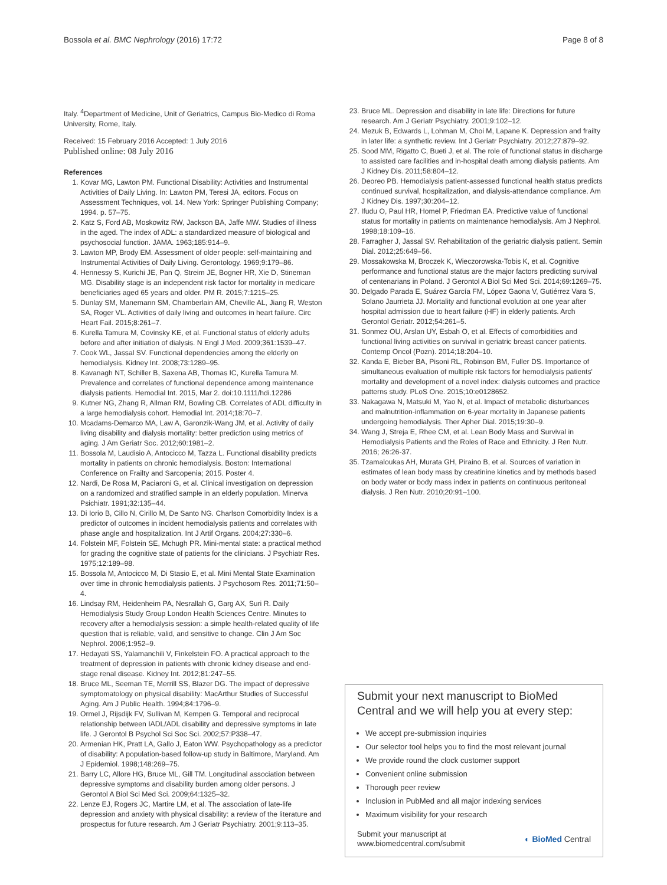Bossola et al. BMC Nephrology (2016) 17:72 Page 8 of 8
Italy. <sup>4</sup>Department of Medicine, Unit of Geriatrics, Campus Bio-Medico di Roma University, Rome, Italy.
Received: 15 February 2016 Accepted: 1 July 2016
Published online: 08 July 2016
References
1. Kovar MG, Lawton PM. Functional Disability: Activities and Instrumental Activities of Daily Living. In: Lawton PM, Teresi JA, editors. Focus on Assessment Techniques, vol. 14. New York: Springer Publishing Company; 1994. p. 57–75.
2. Katz S, Ford AB, Moskowitz RW, Jackson BA, Jaffe MW. Studies of illness in the aged. The index of ADL: a standardized measure of biological and psychosocial function. JAMA. 1963;185:914–9.
3. Lawton MP, Brody EM. Assessment of older people: self-maintaining and Instrumental Activities of Daily Living. Gerontology. 1969;9:179–86.
4. Hennessy S, Kurichi JE, Pan Q, Streim JE, Bogner HR, Xie D, Stineman MG. Disability stage is an independent risk factor for mortality in medicare beneficiaries aged 65 years and older. PM R. 2015;7:1215–25.
5. Dunlay SM, Manemann SM, Chamberlain AM, Cheville AL, Jiang R, Weston SA, Roger VL. Activities of daily living and outcomes in heart failure. Circ Heart Fail. 2015;8:261–7.
6. Kurella Tamura M, Covinsky KE, et al. Functional status of elderly adults before and after initiation of dialysis. N Engl J Med. 2009;361:1539–47.
7. Cook WL, Jassal SV. Functional dependencies among the elderly on hemodialysis. Kidney Int. 2008;73:1289–95.
8. Kavanagh NT, Schiller B, Saxena AB, Thomas IC, Kurella Tamura M. Prevalence and correlates of functional dependence among maintenance dialysis patients. Hemodial Int. 2015, Mar 2. doi:10.1111/hdi.12286
9. Kutner NG, Zhang R, Allman RM, Bowling CB. Correlates of ADL difficulty in a large hemodialysis cohort. Hemodial Int. 2014;18:70–7.
10. Mcadams-Demarco MA, Law A, Garonzik-Wang JM, et al. Activity of daily living disability and dialysis mortality: better prediction using metrics of aging. J Am Geriatr Soc. 2012;60:1981–2.
11. Bossola M, Laudisio A, Antocicco M, Tazza L. Functional disability predicts mortality in patients on chronic hemodialysis. Boston: International Conference on Frailty and Sarcopenia; 2015. Poster 4.
12. Nardi, De Rosa M, Paciaroni G, et al. Clinical investigation on depression on a randomized and stratified sample in an elderly population. Minerva Psichiatr. 1991;32:135–44.
13. Di Iorio B, Cillo N, Cirillo M, De Santo NG. Charlson Comorbidity Index is a predictor of outcomes in incident hemodialysis patients and correlates with phase angle and hospitalization. Int J Artif Organs. 2004;27:330–6.
14. Folstein MF, Folstein SE, Mchugh PR. Mini-mental state: a practical method for grading the cognitive state of patients for the clinicians. J Psychiatr Res. 1975;12:189–98.
15. Bossola M, Antocicco M, Di Stasio E, et al. Mini Mental State Examination over time in chronic hemodialysis patients. J Psychosom Res. 2011;71:50–4.
16. Lindsay RM, Heidenheim PA, Nesrallah G, Garg AX, Suri R. Daily Hemodialysis Study Group London Health Sciences Centre. Minutes to recovery after a hemodialysis session: a simple health-related quality of life question that is reliable, valid, and sensitive to change. Clin J Am Soc Nephrol. 2006;1:952–9.
17. Hedayati SS, Yalamanchili V, Finkelstein FO. A practical approach to the treatment of depression in patients with chronic kidney disease and end-stage renal disease. Kidney Int. 2012;81:247–55.
18. Bruce ML, Seeman TE, Merrill SS, Blazer DG. The impact of depressive symptomatology on physical disability: MacArthur Studies of Successful Aging. Am J Public Health. 1994;84:1796–9.
19. Ormel J, Rijsdijk FV, Sullivan M, Kempen G. Temporal and reciprocal relationship between IADL/ADL disability and depressive symptoms in late life. J Gerontol B Psychol Sci Soc Sci. 2002;57:P338–47.
20. Armenian HK, Pratt LA, Gallo J, Eaton WW. Psychopathology as a predictor of disability: A population-based follow-up study in Baltimore, Maryland. Am J Epidemiol. 1998;148:269–75.
21. Barry LC, Allore HG, Bruce ML, Gill TM. Longitudinal association between depressive symptoms and disability burden among older persons. J Gerontol A Biol Sci Med Sci. 2009;64:1325–32.
22. Lenze EJ, Rogers JC, Martire LM, et al. The association of late-life depression and anxiety with physical disability: a review of the literature and prospectus for future research. Am J Geriatr Psychiatry. 2001;9:113–35.
23. Bruce ML. Depression and disability in late life: Directions for future research. Am J Geriatr Psychiatry. 2001;9:102–12.
24. Mezuk B, Edwards L, Lohman M, Choi M, Lapane K. Depression and frailty in later life: a synthetic review. Int J Geriatr Psychiatry. 2012;27:879–92.
25. Sood MM, Rigatto C, Bueti J, et al. The role of functional status in discharge to assisted care facilities and in-hospital death among dialysis patients. Am J Kidney Dis. 2011;58:804–12.
26. Deoreo PB. Hemodialysis patient-assessed functional health status predicts continued survival, hospitalization, and dialysis-attendance compliance. Am J Kidney Dis. 1997;30:204–12.
27. Ifudu O, Paul HR, Homel P, Friedman EA. Predictive value of functional status for mortality in patients on maintenance hemodialysis. Am J Nephrol. 1998;18:109–16.
28. Farragher J, Jassal SV. Rehabilitation of the geriatric dialysis patient. Semin Dial. 2012;25:649–56.
29. Mossakowska M, Broczek K, Wieczorowska-Tobis K, et al. Cognitive performance and functional status are the major factors predicting survival of centenarians in Poland. J Gerontol A Biol Sci Med Sci. 2014;69:1269–75.
30. Delgado Parada E, Suárez García FM, López Gaona V, Gutiérrez Vara S, Solano Jaurrieta JJ. Mortality and functional evolution at one year after hospital admission due to heart failure (HF) in elderly patients. Arch Gerontol Geriatr. 2012;54:261–5.
31. Sonmez OU, Arslan UY, Esbah O, et al. Effects of comorbidities and functional living activities on survival in geriatric breast cancer patients. Contemp Oncol (Pozn). 2014;18:204–10.
32. Kanda E, Bieber BA, Pisoni RL, Robinson BM, Fuller DS. Importance of simultaneous evaluation of multiple risk factors for hemodialysis patients' mortality and development of a novel index: dialysis outcomes and practice patterns study. PLoS One. 2015;10:e0128652.
33. Nakagawa N, Matsuki M, Yao N, et al. Impact of metabolic disturbances and malnutrition-inflammation on 6-year mortality in Japanese patients undergoing hemodialysis. Ther Apher Dial. 2015;19:30–9.
34. Wang J, Streja E, Rhee CM, et al. Lean Body Mass and Survival in Hemodialysis Patients and the Roles of Race and Ethnicity. J Ren Nutr. 2016; 26:26-37.
35. Tzamaloukas AH, Murata GH, Piraino B, et al. Sources of variation in estimates of lean body mass by creatinine kinetics and by methods based on body water or body mass index in patients on continuous peritoneal dialysis. J Ren Nutr. 2010;20:91–100.
Submit your next manuscript to BioMed Central and we will help you at every step:
We accept pre-submission inquiries
Our selector tool helps you to find the most relevant journal
We provide round the clock customer support
Convenient online submission
Thorough peer review
Inclusion in PubMed and all major indexing services
Maximum visibility for your research
Submit your manuscript at
www.biomedcentral.com/submit ◐ BioMed Central